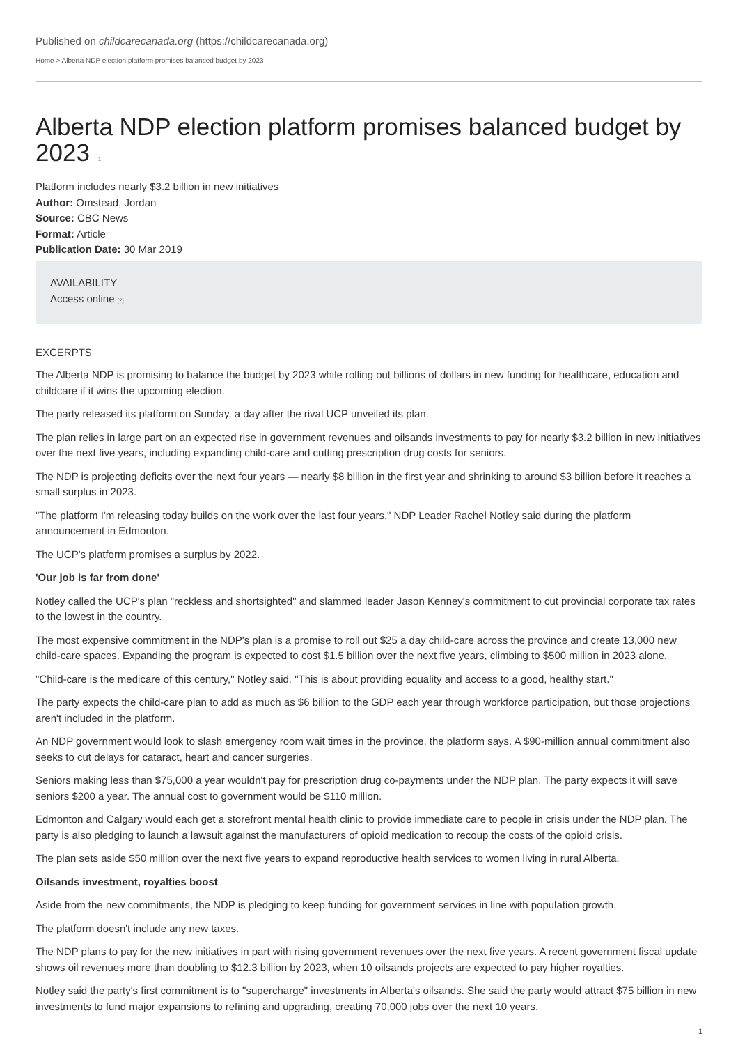Published on childcarecanada.org (https://childcarecanada.org)
Home > Alberta NDP election platform promises balanced budget by 2023
Alberta NDP election platform promises balanced budget by 2023 [1]
Platform includes nearly $3.2 billion in new initiatives
Author: Omstead, Jordan
Source: CBC News
Format: Article
Publication Date: 30 Mar 2019
AVAILABILITY
Access online [2]
EXCERPTS
The Alberta NDP is promising to balance the budget by 2023 while rolling out billions of dollars in new funding for healthcare, education and childcare if it wins the upcoming election.
The party released its platform on Sunday, a day after the rival UCP unveiled its plan.
The plan relies in large part on an expected rise in government revenues and oilsands investments to pay for nearly $3.2 billion in new initiatives over the next five years, including expanding child-care and cutting prescription drug costs for seniors.
The NDP is projecting deficits over the next four years — nearly $8 billion in the first year and shrinking to around $3 billion before it reaches a small surplus in 2023.
"The platform I'm releasing today builds on the work over the last four years," NDP Leader Rachel Notley said during the platform announcement in Edmonton.
The UCP's platform promises a surplus by 2022.
'Our job is far from done'
Notley called the UCP's plan "reckless and shortsighted" and slammed leader Jason Kenney's commitment to cut provincial corporate tax rates to the lowest in the country.
The most expensive commitment in the NDP's plan is a promise to roll out $25 a day child-care across the province and create 13,000 new child-care spaces. Expanding the program is expected to cost $1.5 billion over the next five years, climbing to $500 million in 2023 alone.
"Child-care is the medicare of this century," Notley said. "This is about providing equality and access to a good, healthy start."
The party expects the child-care plan to add as much as $6 billion to the GDP each year through workforce participation, but those projections aren't included in the platform.
An NDP government would look to slash emergency room wait times in the province, the platform says. A $90-million annual commitment also seeks to cut delays for cataract, heart and cancer surgeries.
Seniors making less than $75,000 a year wouldn't pay for prescription drug co-payments under the NDP plan. The party expects it will save seniors $200 a year. The annual cost to government would be $110 million.
Edmonton and Calgary would each get a storefront mental health clinic to provide immediate care to people in crisis under the NDP plan. The party is also pledging to launch a lawsuit against the manufacturers of opioid medication to recoup the costs of the opioid crisis.
The plan sets aside $50 million over the next five years to expand reproductive health services to women living in rural Alberta.
Oilsands investment, royalties boost
Aside from the new commitments, the NDP is pledging to keep funding for government services in line with population growth.
The platform doesn't include any new taxes.
The NDP plans to pay for the new initiatives in part with rising government revenues over the next five years. A recent government fiscal update shows oil revenues more than doubling to $12.3 billion by 2023, when 10 oilsands projects are expected to pay higher royalties.
Notley said the party's first commitment is to "supercharge" investments in Alberta's oilsands. She said the party would attract $75 billion in new investments to fund major expansions to refining and upgrading, creating 70,000 jobs over the next 10 years.
1